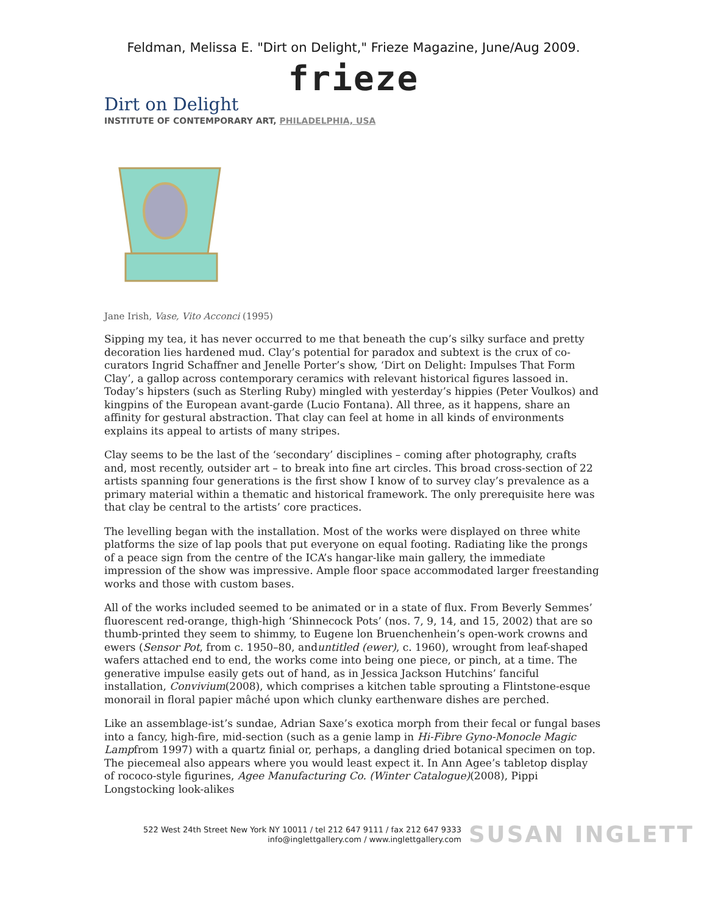Feldman, Melissa E. "Dirt on Delight," Frieze Magazine, June/Aug 2009.
frieze
Dirt on Delight
INSTITUTE OF CONTEMPORARY ART, PHILADELPHIA, USA
Jane Irish, Vase, Vito Acconci (1995)
Sipping my tea, it has never occurred to me that beneath the cup’s silky surface and pretty decoration lies hardened mud. Clay’s potential for paradox and subtext is the crux of co-curators Ingrid Schaffner and Jenelle Porter’s show, ‘Dirt on Delight: Impulses That Form Clay’, a gallop across contemporary ceramics with relevant historical figures lassoed in. Today’s hipsters (such as Sterling Ruby) mingled with yesterday’s hippies (Peter Voulkos) and kingpins of the European avant-garde (Lucio Fontana). All three, as it happens, share an affinity for gestural abstraction. That clay can feel at home in all kinds of environments explains its appeal to artists of many stripes.
Clay seems to be the last of the ‘secondary’ disciplines – coming after photography, crafts and, most recently, outsider art – to break into fine art circles. This broad cross-section of 22 artists spanning four generations is the first show I know of to survey clay’s prevalence as a primary material within a thematic and historical framework. The only prerequisite here was that clay be central to the artists’ core practices.
The levelling began with the installation. Most of the works were displayed on three white platforms the size of lap pools that put everyone on equal footing. Radiating like the prongs of a peace sign from the centre of the ICA’s hangar-like main gallery, the immediate impression of the show was impressive. Ample floor space accommodated larger freestanding works and those with custom bases.
All of the works included seemed to be animated or in a state of flux. From Beverly Semmes’ fluorescent red-orange, thigh-high ‘Shinnecock Pots’ (nos. 7, 9, 14, and 15, 2002) that are so thumb-printed they seem to shimmy, to Eugene lon Bruenchenhein’s open-work crowns and ewers (Sensor Pot, from c. 1950–80, anduntitled (ewer), c. 1960), wrought from leaf-shaped wafers attached end to end, the works come into being one piece, or pinch, at a time. The generative impulse easily gets out of hand, as in Jessica Jackson Hutchins’ fanciful installation, Convivium(2008), which comprises a kitchen table sprouting a Flintstone-esque monorail in floral papier mâché upon which clunky earthenware dishes are perched.
Like an assemblage-ist’s sundae, Adrian Saxe’s exotica morph from their fecal or fungal bases into a fancy, high-fire, mid-section (such as a genie lamp in Hi-Fibre Gyno-Monocle Magic Lampfrom 1997) with a quartz finial or, perhaps, a dangling dried botanical specimen on top. The piecemeal also appears where you would least expect it. In Ann Agee’s tabletop display of rococo-style figurines, Agee Manufacturing Co. (Winter Catalogue)(2008), Pippi Longstocking look-alikes
522 West 24th Street New York NY 10011 / tel 212 647 9111 / fax 212 647 9333
info@inglettgallery.com / www.inglettgallery.com
SUSAN INGLETT